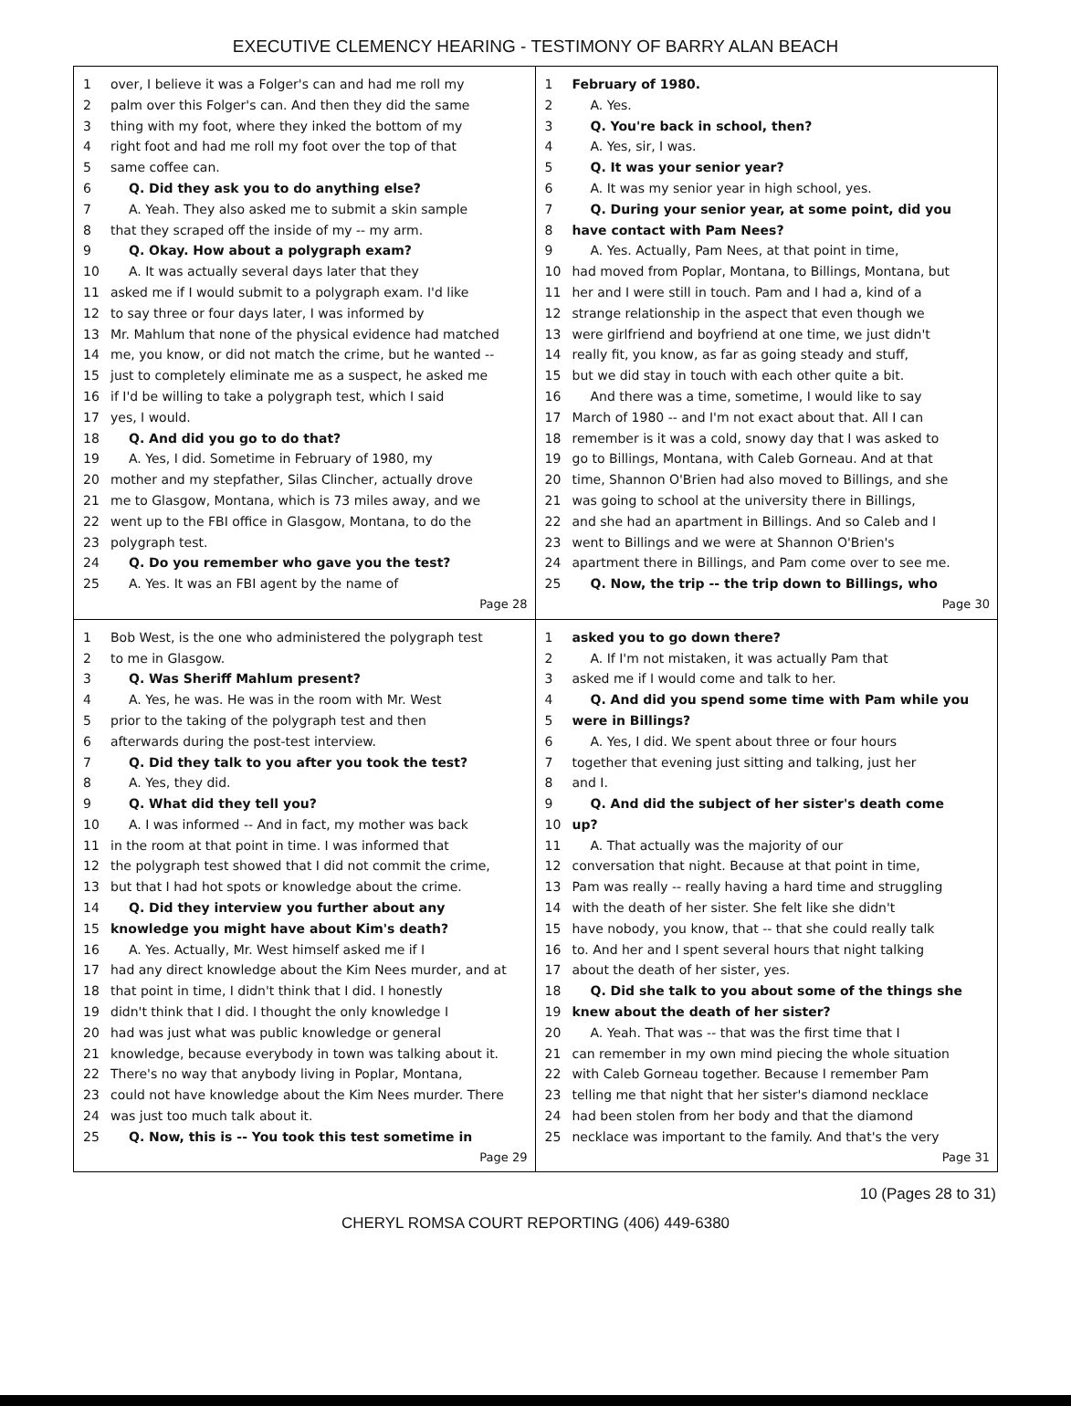EXECUTIVE CLEMENCY HEARING - TESTIMONY OF BARRY ALAN BEACH
1 over, I believe it was a Folger's can and had me roll my
2 palm over this Folger's can. And then they did the same
3 thing with my foot, where they inked the bottom of my
4 right foot and had me roll my foot over the top of that
5 same coffee can.
6 Q. Did they ask you to do anything else?
7 A. Yeah. They also asked me to submit a skin sample
8 that they scraped off the inside of my -- my arm.
9 Q. Okay. How about a polygraph exam?
10 A. It was actually several days later that they
11 asked me if I would submit to a polygraph exam. I'd like
12 to say three or four days later, I was informed by
13 Mr. Mahlum that none of the physical evidence had matched
14 me, you know, or did not match the crime, but he wanted --
15 just to completely eliminate me as a suspect, he asked me
16 if I'd be willing to take a polygraph test, which I said
17 yes, I would.
18 Q. And did you go to do that?
19 A. Yes, I did. Sometime in February of 1980, my
20 mother and my stepfather, Silas Clincher, actually drove
21 me to Glasgow, Montana, which is 73 miles away, and we
22 went up to the FBI office in Glasgow, Montana, to do the
23 polygraph test.
24 Q. Do you remember who gave you the test?
25 A. Yes. It was an FBI agent by the name of
Page 28
1 February of 1980.
2 A. Yes.
3 Q. You're back in school, then?
4 A. Yes, sir, I was.
5 Q. It was your senior year?
6 A. It was my senior year in high school, yes.
7 Q. During your senior year, at some point, did you
8 have contact with Pam Nees?
9 A. Yes. Actually, Pam Nees, at that point in time,
10 had moved from Poplar, Montana, to Billings, Montana, but
11 her and I were still in touch. Pam and I had a, kind of a
12 strange relationship in the aspect that even though we
13 were girlfriend and boyfriend at one time, we just didn't
14 really fit, you know, as far as going steady and stuff,
15 but we did stay in touch with each other quite a bit.
16 And there was a time, sometime, I would like to say
17 March of 1980 -- and I'm not exact about that. All I can
18 remember is it was a cold, snowy day that I was asked to
19 go to Billings, Montana, with Caleb Gorneau. And at that
20 time, Shannon O'Brien had also moved to Billings, and she
21 was going to school at the university there in Billings,
22 and she had an apartment in Billings. And so Caleb and I
23 went to Billings and we were at Shannon O'Brien's
24 apartment there in Billings, and Pam come over to see me.
25 Q. Now, the trip -- the trip down to Billings, who
Page 30
1 Bob West, is the one who administered the polygraph test
2 to me in Glasgow.
3 Q. Was Sheriff Mahlum present?
4 A. Yes, he was. He was in the room with Mr. West
5 prior to the taking of the polygraph test and then
6 afterwards during the post-test interview.
7 Q. Did they talk to you after you took the test?
8 A. Yes, they did.
9 Q. What did they tell you?
10 A. I was informed -- And in fact, my mother was back
11 in the room at that point in time. I was informed that
12 the polygraph test showed that I did not commit the crime,
13 but that I had hot spots or knowledge about the crime.
14 Q. Did they interview you further about any
15 knowledge you might have about Kim's death?
16 A. Yes. Actually, Mr. West himself asked me if I
17 had any direct knowledge about the Kim Nees murder, and at
18 that point in time, I didn't think that I did. I honestly
19 didn't think that I did. I thought the only knowledge I
20 had was just what was public knowledge or general
21 knowledge, because everybody in town was talking about it.
22 There's no way that anybody living in Poplar, Montana,
23 could not have knowledge about the Kim Nees murder. There
24 was just too much talk about it.
25 Q. Now, this is -- You took this test sometime in
Page 29
1 asked you to go down there?
2 A. If I'm not mistaken, it was actually Pam that
3 asked me if I would come and talk to her.
4 Q. And did you spend some time with Pam while you
5 were in Billings?
6 A. Yes, I did. We spent about three or four hours
7 together that evening just sitting and talking, just her
8 and I.
9 Q. And did the subject of her sister's death come
10 up?
11 A. That actually was the majority of our
12 conversation that night. Because at that point in time,
13 Pam was really -- really having a hard time and struggling
14 with the death of her sister. She felt like she didn't
15 have nobody, you know, that -- that she could really talk
16 to. And her and I spent several hours that night talking
17 about the death of her sister, yes.
18 Q. Did she talk to you about some of the things she
19 knew about the death of her sister?
20 A. Yeah. That was -- that was the first time that I
21 can remember in my own mind piecing the whole situation
22 with Caleb Gorneau together. Because I remember Pam
23 telling me that night that her sister's diamond necklace
24 had been stolen from her body and that the diamond
25 necklace was important to the family. And that's the very
Page 31
10 (Pages 28 to 31)
CHERYL ROMSA COURT REPORTING (406) 449-6380